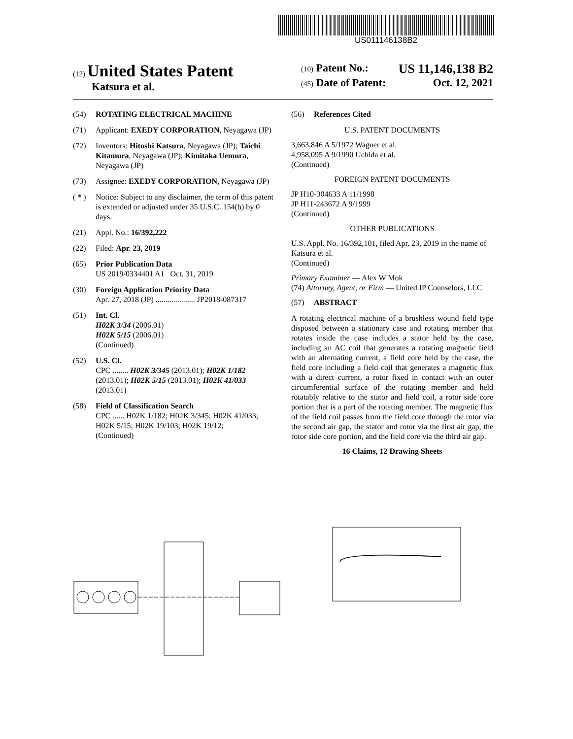US011146138B2
(12) United States Patent
Katsura et al.
(10) Patent No.: US 11,146,138 B2
(45) Date of Patent: Oct. 12, 2021
(54) ROTATING ELECTRICAL MACHINE
(71) Applicant: EXEDY CORPORATION, Neyagawa (JP)
(72) Inventors: Hitoshi Katsura, Neyagawa (JP); Taichi Kitamura, Neyagawa (JP); Kimitaka Uemura, Neyagawa (JP)
(73) Assignee: EXEDY CORPORATION, Neyagawa (JP)
( * ) Notice: Subject to any disclaimer, the term of this patent is extended or adjusted under 35 U.S.C. 154(b) by 0 days.
(21) Appl. No.: 16/392,222
(22) Filed: Apr. 23, 2019
(65) Prior Publication Data
US 2019/0334401 A1 Oct. 31, 2019
(30) Foreign Application Priority Data
Apr. 27, 2018 (JP) .................... JP2018-087317
(51) Int. Cl.
H02K 3/34 (2006.01)
H02K 5/15 (2006.01)
(Continued)
(52) U.S. Cl.
CPC ........ H02K 3/345 (2013.01); H02K 1/182 (2013.01); H02K 5/15 (2013.01); H02K 41/033 (2013.01)
(58) Field of Classification Search
CPC ...... H02K 1/182; H02K 3/345; H02K 41/033; H02K 5/15; H02K 19/103; H02K 19/12;
(Continued)
(56) References Cited
U.S. PATENT DOCUMENTS
3,663,846 A 5/1972 Wagner et al.
4,958,095 A 9/1990 Uchida et al.
(Continued)
FOREIGN PATENT DOCUMENTS
JP H10-304633 A 11/1998
JP H11-243672 A 9/1999
(Continued)
OTHER PUBLICATIONS
U.S. Appl. No. 16/392,101, filed Apr. 23, 2019 in the name of Katsura et al.
(Continued)
Primary Examiner — Alex W Mok
(74) Attorney, Agent, or Firm — United IP Counselors, LLC
(57) ABSTRACT
A rotating electrical machine of a brushless wound field type disposed between a stationary case and rotating member that rotates inside the case includes a stator held by the case, including an AC coil that generates a rotating magnetic field with an alternating current, a field core held by the case, the field core including a field coil that generates a magnetic flux with a direct current, a rotor fixed in contact with an outer circumferential surface of the rotating member and held rotatably relative to the stator and field coil, a rotor side core portion that is a part of the rotating member. The magnetic flux of the field coil passes from the field core through the rotor via the second air gap, the stator and rotor via the first air gap, the rotor side core portion, and the field core via the third air gap.
16 Claims, 12 Drawing Sheets